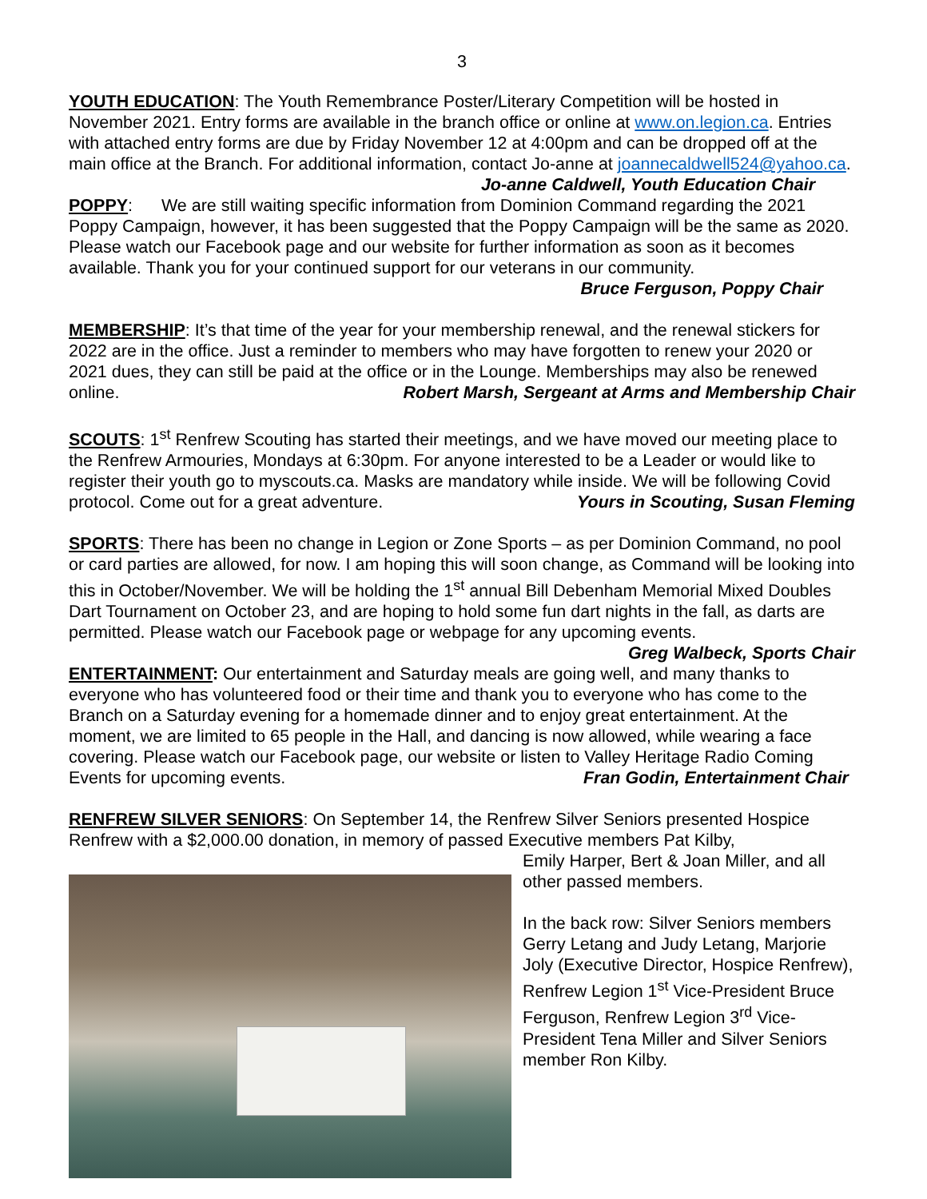3
YOUTH EDUCATION: The Youth Remembrance Poster/Literary Competition will be hosted in November 2021. Entry forms are available in the branch office or online at www.on.legion.ca. Entries with attached entry forms are due by Friday November 12 at 4:00pm and can be dropped off at the main office at the Branch. For additional information, contact Jo-anne at joannecaldwell524@yahoo.ca. Jo-anne Caldwell, Youth Education Chair
POPPY: We are still waiting specific information from Dominion Command regarding the 2021 Poppy Campaign, however, it has been suggested that the Poppy Campaign will be the same as 2020. Please watch our Facebook page and our website for further information as soon as it becomes available. Thank you for your continued support for our veterans in our community.
Bruce Ferguson, Poppy Chair
MEMBERSHIP: It’s that time of the year for your membership renewal, and the renewal stickers for 2022 are in the office. Just a reminder to members who may have forgotten to renew your 2020 or 2021 dues, they can still be paid at the office or in the Lounge. Memberships may also be renewed online. Robert Marsh, Sergeant at Arms and Membership Chair
SCOUTS: 1<sup>st</sup> Renfrew Scouting has started their meetings, and we have moved our meeting place to the Renfrew Armouries, Mondays at 6:30pm. For anyone interested to be a Leader or would like to register their youth go to myscouts.ca. Masks are mandatory while inside. We will be following Covid protocol. Come out for a great adventure. Yours in Scouting, Susan Fleming
SPORTS: There has been no change in Legion or Zone Sports – as per Dominion Command, no pool or card parties are allowed, for now. I am hoping this will soon change, as Command will be looking into this in October/November. We will be holding the 1<sup>st</sup> annual Bill Debenham Memorial Mixed Doubles Dart Tournament on October 23, and are hoping to hold some fun dart nights in the fall, as darts are permitted. Please watch our Facebook page or webpage for any upcoming events. Greg Walbeck, Sports Chair
ENTERTAINMENT: Our entertainment and Saturday meals are going well, and many thanks to everyone who has volunteered food or their time and thank you to everyone who has come to the Branch on a Saturday evening for a homemade dinner and to enjoy great entertainment. At the moment, we are limited to 65 people in the Hall, and dancing is now allowed, while wearing a face covering. Please watch our Facebook page, our website or listen to Valley Heritage Radio Coming Events for upcoming events. Fran Godin, Entertainment Chair
RENFREW SILVER SENIORS: On September 14, the Renfrew Silver Seniors presented Hospice Renfrew with a $2,000.00 donation, in memory of passed Executive members Pat Kilby,
Emily Harper, Bert & Joan Miller, and all other passed members.
In the back row: Silver Seniors members Gerry Letang and Judy Letang, Marjorie Joly (Executive Director, Hospice Renfrew), Renfrew Legion 1<sup>st</sup> Vice-President Bruce Ferguson, Renfrew Legion 3<sup>rd</sup> Vice-President Tena Miller and Silver Seniors member Ron Kilby.